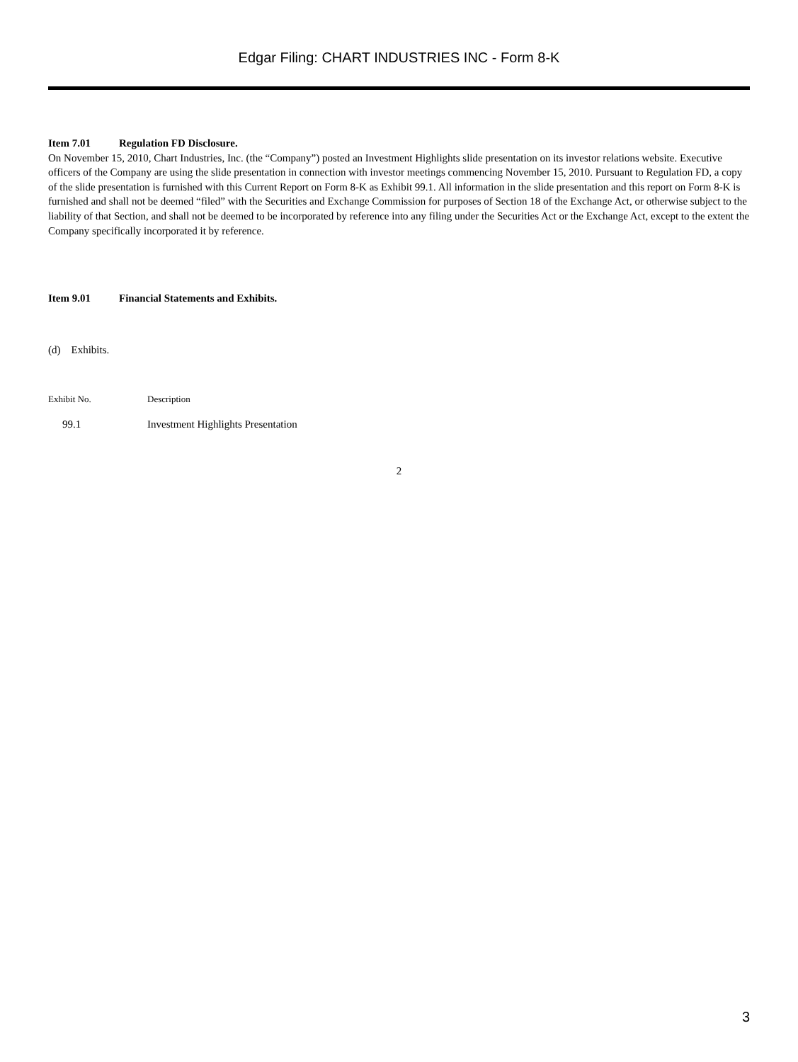Edgar Filing: CHART INDUSTRIES INC - Form 8-K
Item 7.01 Regulation FD Disclosure.
On November 15, 2010, Chart Industries, Inc. (the “Company”) posted an Investment Highlights slide presentation on its investor relations website. Executive officers of the Company are using the slide presentation in connection with investor meetings commencing November 15, 2010. Pursuant to Regulation FD, a copy of the slide presentation is furnished with this Current Report on Form 8-K as Exhibit 99.1. All information in the slide presentation and this report on Form 8-K is furnished and shall not be deemed “filed” with the Securities and Exchange Commission for purposes of Section 18 of the Exchange Act, or otherwise subject to the liability of that Section, and shall not be deemed to be incorporated by reference into any filing under the Securities Act or the Exchange Act, except to the extent the Company specifically incorporated it by reference.
Item 9.01 Financial Statements and Exhibits.
(d) Exhibits.
| Exhibit No. | Description |
| 99.1 | Investment Highlights Presentation |
2
3